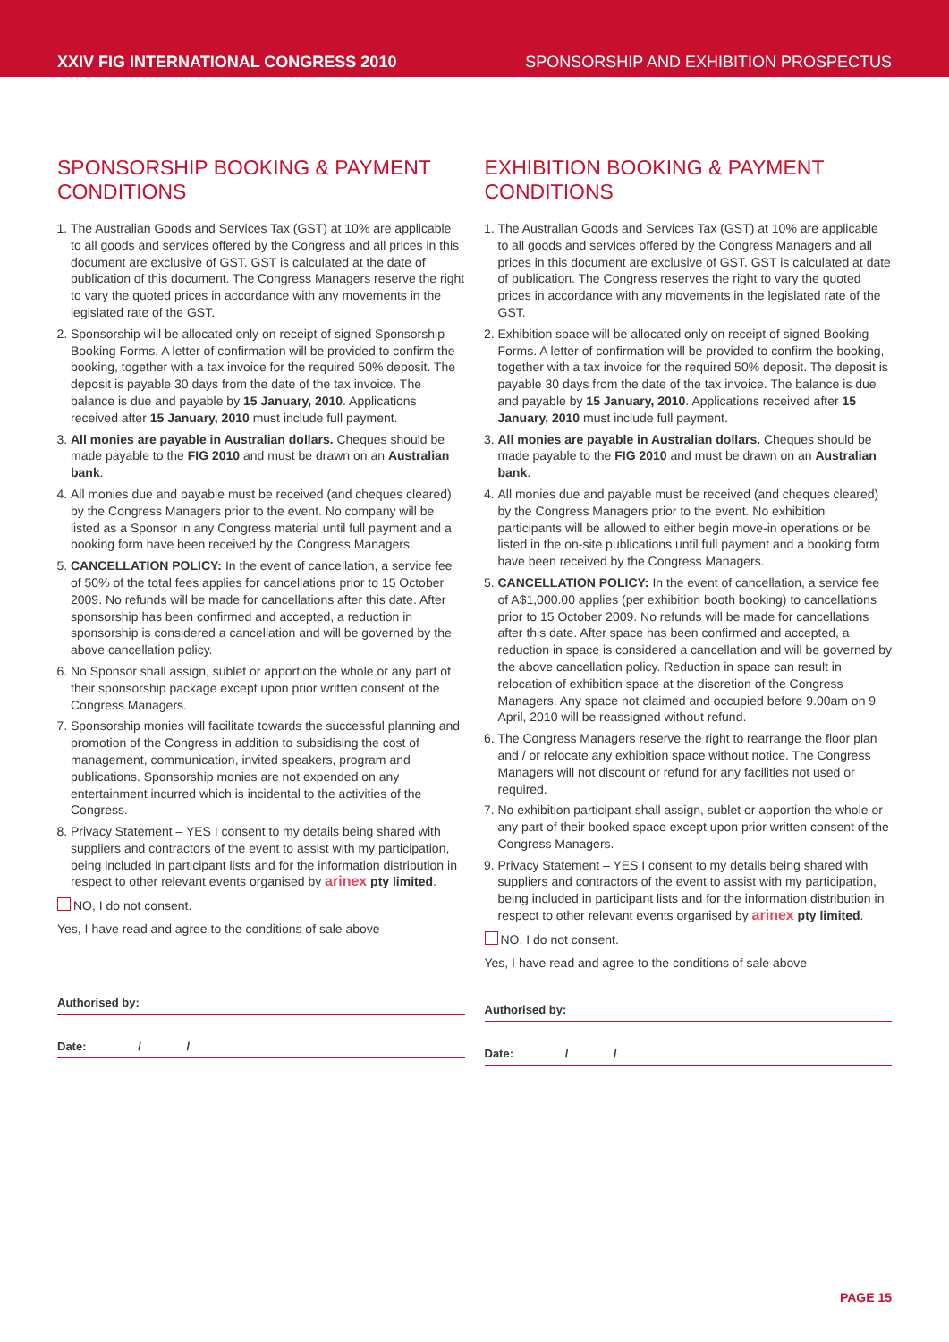XXIV FIG INTERNATIONAL CONGRESS 2010 SPONSORSHIP AND EXHIBITION PROSPECTUS
SPONSORSHIP BOOKING & PAYMENT CONDITIONS
1. The Australian Goods and Services Tax (GST) at 10% are applicable to all goods and services offered by the Congress and all prices in this document are exclusive of GST. GST is calculated at the date of publication of this document. The Congress Managers reserve the right to vary the quoted prices in accordance with any movements in the legislated rate of the GST.
2. Sponsorship will be allocated only on receipt of signed Sponsorship Booking Forms. A letter of confirmation will be provided to confirm the booking, together with a tax invoice for the required 50% deposit. The deposit is payable 30 days from the date of the tax invoice. The balance is due and payable by 15 January, 2010. Applications received after 15 January, 2010 must include full payment.
3. All monies are payable in Australian dollars. Cheques should be made payable to the FIG 2010 and must be drawn on an Australian bank.
4. All monies due and payable must be received (and cheques cleared) by the Congress Managers prior to the event. No company will be listed as a Sponsor in any Congress material until full payment and a booking form have been received by the Congress Managers.
5. CANCELLATION POLICY: In the event of cancellation, a service fee of 50% of the total fees applies for cancellations prior to 15 October 2009. No refunds will be made for cancellations after this date. After sponsorship has been confirmed and accepted, a reduction in sponsorship is considered a cancellation and will be governed by the above cancellation policy.
6. No Sponsor shall assign, sublet or apportion the whole or any part of their sponsorship package except upon prior written consent of the Congress Managers.
7. Sponsorship monies will facilitate towards the successful planning and promotion of the Congress in addition to subsidising the cost of management, communication, invited speakers, program and publications. Sponsorship monies are not expended on any entertainment incurred which is incidental to the activities of the Congress.
8. Privacy Statement – YES I consent to my details being shared with suppliers and contractors of the event to assist with my participation, being included in participant lists and for the information distribution in respect to other relevant events organised by arinex pty limited.
NO, I do not consent.
Yes, I have read and agree to the conditions of sale above
Authorised by:
Date: / /
EXHIBITION BOOKING & PAYMENT CONDITIONS
1. The Australian Goods and Services Tax (GST) at 10% are applicable to all goods and services offered by the Congress Managers and all prices in this document are exclusive of GST. GST is calculated at date of publication. The Congress reserves the right to vary the quoted prices in accordance with any movements in the legislated rate of the GST.
2. Exhibition space will be allocated only on receipt of signed Booking Forms. A letter of confirmation will be provided to confirm the booking, together with a tax invoice for the required 50% deposit. The deposit is payable 30 days from the date of the tax invoice. The balance is due and payable by 15 January, 2010. Applications received after 15 January, 2010 must include full payment.
3. All monies are payable in Australian dollars. Cheques should be made payable to the FIG 2010 and must be drawn on an Australian bank.
4. All monies due and payable must be received (and cheques cleared) by the Congress Managers prior to the event. No exhibition participants will be allowed to either begin move-in operations or be listed in the on-site publications until full payment and a booking form have been received by the Congress Managers.
5. CANCELLATION POLICY: In the event of cancellation, a service fee of A$1,000.00 applies (per exhibition booth booking) to cancellations prior to 15 October 2009. No refunds will be made for cancellations after this date. After space has been confirmed and accepted, a reduction in space is considered a cancellation and will be governed by the above cancellation policy. Reduction in space can result in relocation of exhibition space at the discretion of the Congress Managers. Any space not claimed and occupied before 9.00am on 9 April, 2010 will be reassigned without refund.
6. The Congress Managers reserve the right to rearrange the floor plan and / or relocate any exhibition space without notice. The Congress Managers will not discount or refund for any facilities not used or required.
7. No exhibition participant shall assign, sublet or apportion the whole or any part of their booked space except upon prior written consent of the Congress Managers.
9. Privacy Statement – YES I consent to my details being shared with suppliers and contractors of the event to assist with my participation, being included in participant lists and for the information distribution in respect to other relevant events organised by arinex pty limited.
NO, I do not consent.
Yes, I have read and agree to the conditions of sale above
Authorised by:
Date: / /
PAGE 15